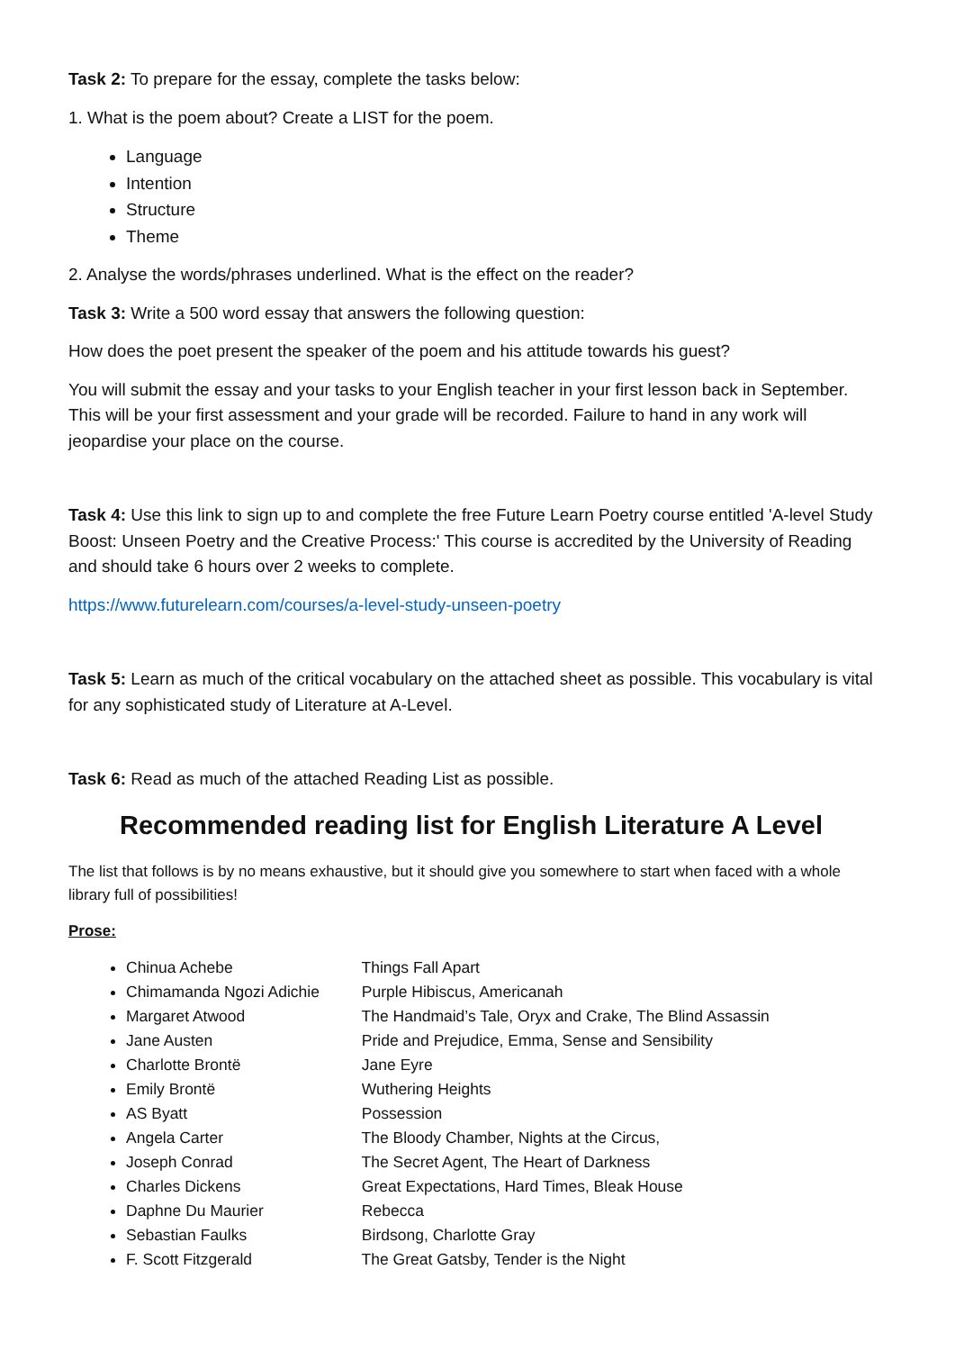Task 2: To prepare for the essay, complete the tasks below:
1. What is the poem about? Create a LIST for the poem.
Language
Intention
Structure
Theme
2. Analyse the words/phrases underlined. What is the effect on the reader?
Task 3: Write a 500 word essay that answers the following question:
How does the poet present the speaker of the poem and his attitude towards his guest?
You will submit the essay and your tasks to your English teacher in your first lesson back in September. This will be your first assessment and your grade will be recorded. Failure to hand in any work will jeopardise your place on the course.
Task 4: Use this link to sign up to and complete the free Future Learn Poetry course entitled 'A-level Study Boost: Unseen Poetry and the Creative Process:' This course is accredited by the University of Reading and should take 6 hours over 2 weeks to complete.
https://www.futurelearn.com/courses/a-level-study-unseen-poetry
Task 5: Learn as much of the critical vocabulary on the attached sheet as possible. This vocabulary is vital for any sophisticated study of Literature at A-Level.
Task 6: Read as much of the attached Reading List as possible.
Recommended reading list for English Literature A Level
The list that follows is by no means exhaustive, but it should give you somewhere to start when faced with a whole library full of possibilities!
Prose:
Chinua Achebe Things Fall Apart
Chimamanda Ngozi Adichie Purple Hibiscus, Americanah
Margaret Atwood The Handmaid’s Tale, Oryx and Crake, The Blind Assassin
Jane Austen Pride and Prejudice, Emma, Sense and Sensibility
Charlotte Brontë Jane Eyre
Emily Brontë Wuthering Heights
AS Byatt Possession
Angela Carter The Bloody Chamber, Nights at the Circus,
Joseph Conrad The Secret Agent, The Heart of Darkness
Charles Dickens Great Expectations, Hard Times, Bleak House
Daphne Du Maurier Rebecca
Sebastian Faulks Birdsong, Charlotte Gray
F. Scott Fitzgerald The Great Gatsby, Tender is the Night